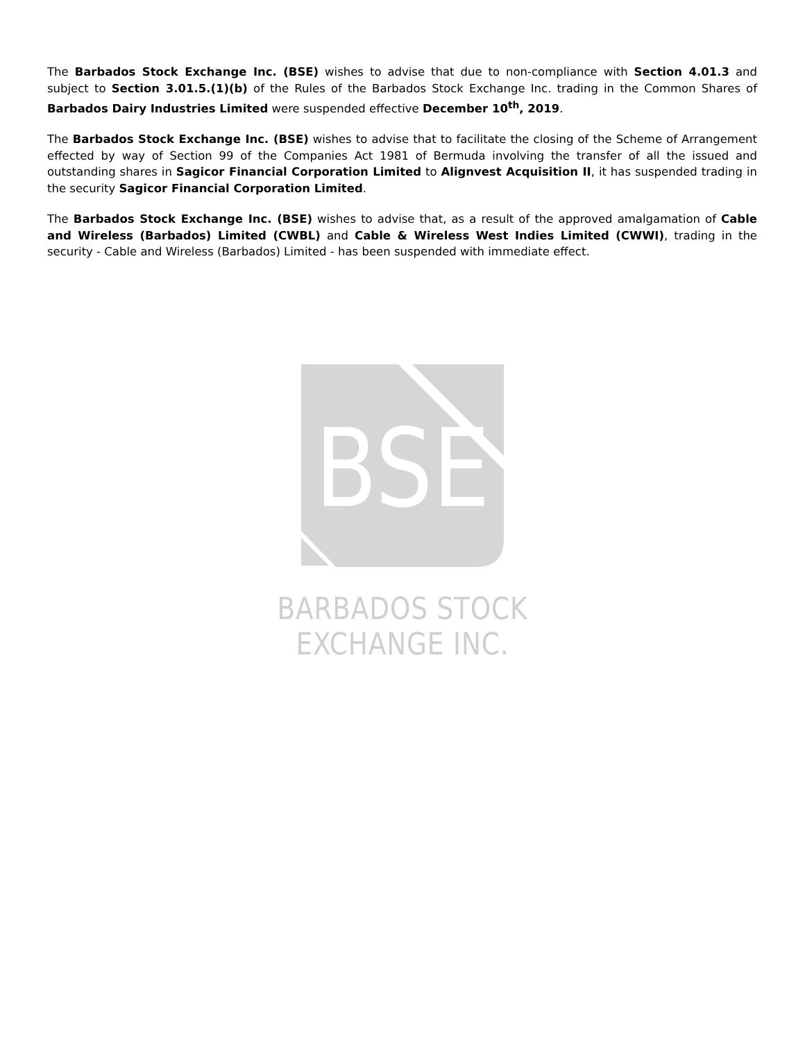The Barbados Stock Exchange Inc. (BSE) wishes to advise that due to non-compliance with Section 4.01.3 and subject to Section 3.01.5.(1)(b) of the Rules of the Barbados Stock Exchange Inc. trading in the Common Shares of Barbados Dairy Industries Limited were suspended effective December 10<sup>th</sup>, 2019.
The Barbados Stock Exchange Inc. (BSE) wishes to advise that to facilitate the closing of the Scheme of Arrangement effected by way of Section 99 of the Companies Act 1981 of Bermuda involving the transfer of all the issued and outstanding shares in Sagicor Financial Corporation Limited to Alignvest Acquisition II, it has suspended trading in the security Sagicor Financial Corporation Limited.
The Barbados Stock Exchange Inc. (BSE) wishes to advise that, as a result of the approved amalgamation of Cable and Wireless (Barbados) Limited (CWBL) and Cable & Wireless West Indies Limited (CWWI), trading in the security - Cable and Wireless (Barbados) Limited - has been suspended with immediate effect.
BSE
BARBADOS STOCK EXCHANGE INC.